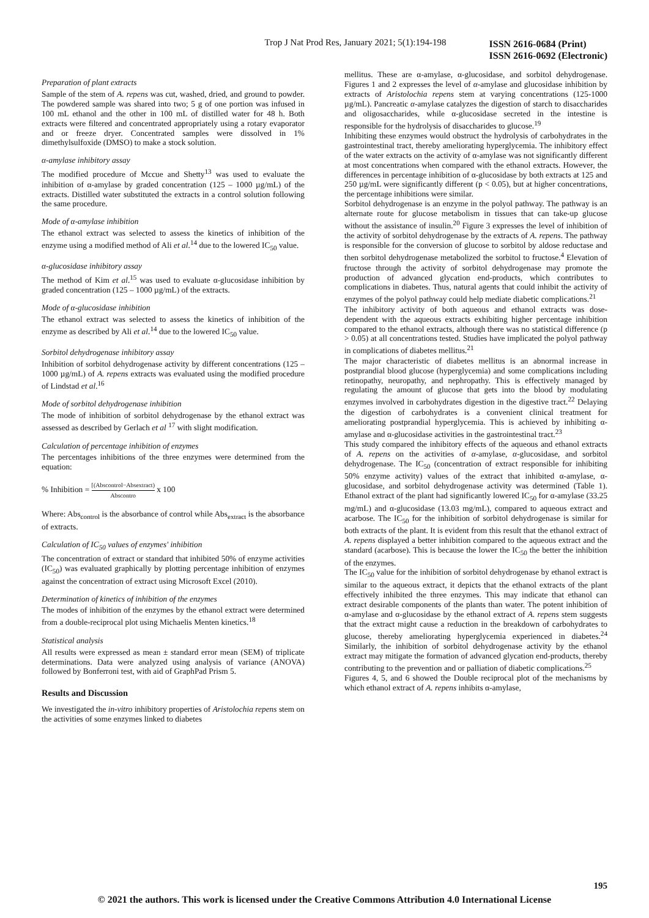Trop J Nat Prod Res, January 2021; 5(1):194-198
ISSN 2616-0684 (Print)
ISSN 2616-0692 (Electronic)
Preparation of plant extracts
Sample of the stem of A. repens was cut, washed, dried, and ground to powder. The powdered sample was shared into two; 5 g of one portion was infused in 100 mL ethanol and the other in 100 mL of distilled water for 48 h. Both extracts were filtered and concentrated appropriately using a rotary evaporator and or freeze dryer. Concentrated samples were dissolved in 1% dimethylsulfoxide (DMSO) to make a stock solution.
α-amylase inhibitory assay
The modified procedure of Mccue and Shetty<sup>13</sup> was used to evaluate the inhibition of α-amylase by graded concentration (125 – 1000 µg/mL) of the extracts. Distilled water substituted the extracts in a control solution following the same procedure.
Mode of α-amylase inhibition
The ethanol extract was selected to assess the kinetics of inhibition of the enzyme using a modified method of Ali et al.<sup>14</sup> due to the lowered IC<sub>50</sub> value.
α-glucosidase inhibitory assay
The method of Kim et al.<sup>15</sup> was used to evaluate α-glucosidase inhibition by graded concentration (125 – 1000 µg/mL) of the extracts.
Mode of α-glucosidase inhibition
The ethanol extract was selected to assess the kinetics of inhibition of the enzyme as described by Ali et al.<sup>14</sup> due to the lowered IC<sub>50</sub> value.
Sorbitol dehydrogenase inhibitory assay
Inhibition of sorbitol dehydrogenase activity by different concentrations (125 – 1000 µg/mL) of A. repens extracts was evaluated using the modified procedure of Lindstad et al.<sup>16</sup>
Mode of sorbitol dehydrogenase inhibition
The mode of inhibition of sorbitol dehydrogenase by the ethanol extract was assessed as described by Gerlach et al <sup>17</sup> with slight modification.
Calculation of percentage inhibition of enzymes
The percentages inhibitions of the three enzymes were determined from the equation:
% Inhibition = [(Abscontrol−Absextract) Abscontro x 100
Where: Abs<sub>control</sub> is the absorbance of control while Abs<sub>extract</sub> is the absorbance of extracts.
Calculation of IC<sub>50</sub> values of enzymes' inhibition
The concentration of extract or standard that inhibited 50% of enzyme activities (IC<sub>50</sub>) was evaluated graphically by plotting percentage inhibition of enzymes against the concentration of extract using Microsoft Excel (2010).
Determination of kinetics of inhibition of the enzymes
The modes of inhibition of the enzymes by the ethanol extract were determined from a double-reciprocal plot using Michaelis Menten kinetics.<sup>18</sup>
Statistical analysis
All results were expressed as mean ± standard error mean (SEM) of triplicate determinations. Data were analyzed using analysis of variance (ANOVA) followed by Bonferroni test, with aid of GraphPad Prism 5.
Results and Discussion
We investigated the in-vitro inhibitory properties of Aristolochia repens stem on the activities of some enzymes linked to diabetes
mellitus. These are α-amylase, α-glucosidase, and sorbitol dehydrogenase. Figures 1 and 2 expresses the level of α-amylase and glucosidase inhibition by extracts of Aristolochia repens stem at varying concentrations (125-1000 µg/mL). Pancreatic α-amylase catalyzes the digestion of starch to disaccharides and oligosaccharides, while α-glucosidase secreted in the intestine is responsible for the hydrolysis of disaccharides to glucose.<sup>19</sup>
Inhibiting these enzymes would obstruct the hydrolysis of carbohydrates in the gastrointestinal tract, thereby ameliorating hyperglycemia. The inhibitory effect of the water extracts on the activity of α-amylase was not significantly different at most concentrations when compared with the ethanol extracts. However, the differences in percentage inhibition of α-glucosidase by both extracts at 125 and 250 µg/mL were significantly different (p < 0.05), but at higher concentrations, the percentage inhibitions were similar.
Sorbitol dehydrogenase is an enzyme in the polyol pathway. The pathway is an alternate route for glucose metabolism in tissues that can take-up glucose without the assistance of insulin.<sup>20</sup> Figure 3 expresses the level of inhibition of the activity of sorbitol dehydrogenase by the extracts of A. repens. The pathway is responsible for the conversion of glucose to sorbitol by aldose reductase and then sorbitol dehydrogenase metabolized the sorbitol to fructose.<sup>4</sup> Elevation of fructose through the activity of sorbitol dehydrogenase may promote the production of advanced glycation end-products, which contributes to complications in diabetes. Thus, natural agents that could inhibit the activity of enzymes of the polyol pathway could help mediate diabetic complications.<sup>21</sup>
The inhibitory activity of both aqueous and ethanol extracts was dose-dependent with the aqueous extracts exhibiting higher percentage inhibition compared to the ethanol extracts, although there was no statistical difference (p > 0.05) at all concentrations tested. Studies have implicated the polyol pathway in complications of diabetes mellitus.<sup>21</sup>
The major characteristic of diabetes mellitus is an abnormal increase in postprandial blood glucose (hyperglycemia) and some complications including retinopathy, neuropathy, and nephropathy. This is effectively managed by regulating the amount of glucose that gets into the blood by modulating enzymes involved in carbohydrates digestion in the digestive tract.<sup>22</sup> Delaying the digestion of carbohydrates is a convenient clinical treatment for ameliorating postprandial hyperglycemia. This is achieved by inhibiting α-amylase and α-glucosidase activities in the gastrointestinal tract.<sup>23</sup>
This study compared the inhibitory effects of the aqueous and ethanol extracts of A. repens on the activities of α-amylase, α-glucosidase, and sorbitol dehydrogenase. The IC<sub>50</sub> (concentration of extract responsible for inhibiting 50% enzyme activity) values of the extract that inhibited α-amylase, α-glucosidase, and sorbitol dehydrogenase activity was determined (Table 1). Ethanol extract of the plant had significantly lowered IC<sub>50</sub> for α-amylase (33.25 mg/mL) and α-glucosidase (13.03 mg/mL), compared to aqueous extract and acarbose. The IC<sub>50</sub> for the inhibition of sorbitol dehydrogenase is similar for both extracts of the plant. It is evident from this result that the ethanol extract of A. repens displayed a better inhibition compared to the aqueous extract and the standard (acarbose). This is because the lower the IC<sub>50</sub> the better the inhibition of the enzymes.
The IC<sub>50</sub> value for the inhibition of sorbitol dehydrogenase by ethanol extract is similar to the aqueous extract, it depicts that the ethanol extracts of the plant effectively inhibited the three enzymes. This may indicate that ethanol can extract desirable components of the plants than water. The potent inhibition of α-amylase and α-glucosidase by the ethanol extract of A. repens stem suggests that the extract might cause a reduction in the breakdown of carbohydrates to glucose, thereby ameliorating hyperglycemia experienced in diabetes.<sup>24</sup> Similarly, the inhibition of sorbitol dehydrogenase activity by the ethanol extract may mitigate the formation of advanced glycation end-products, thereby contributing to the prevention and or palliation of diabetic complications.<sup>25</sup>
Figures 4, 5, and 6 showed the Double reciprocal plot of the mechanisms by which ethanol extract of A. repens inhibits α-amylase,
195
© 2021 the authors. This work is licensed under the Creative Commons Attribution 4.0 International License